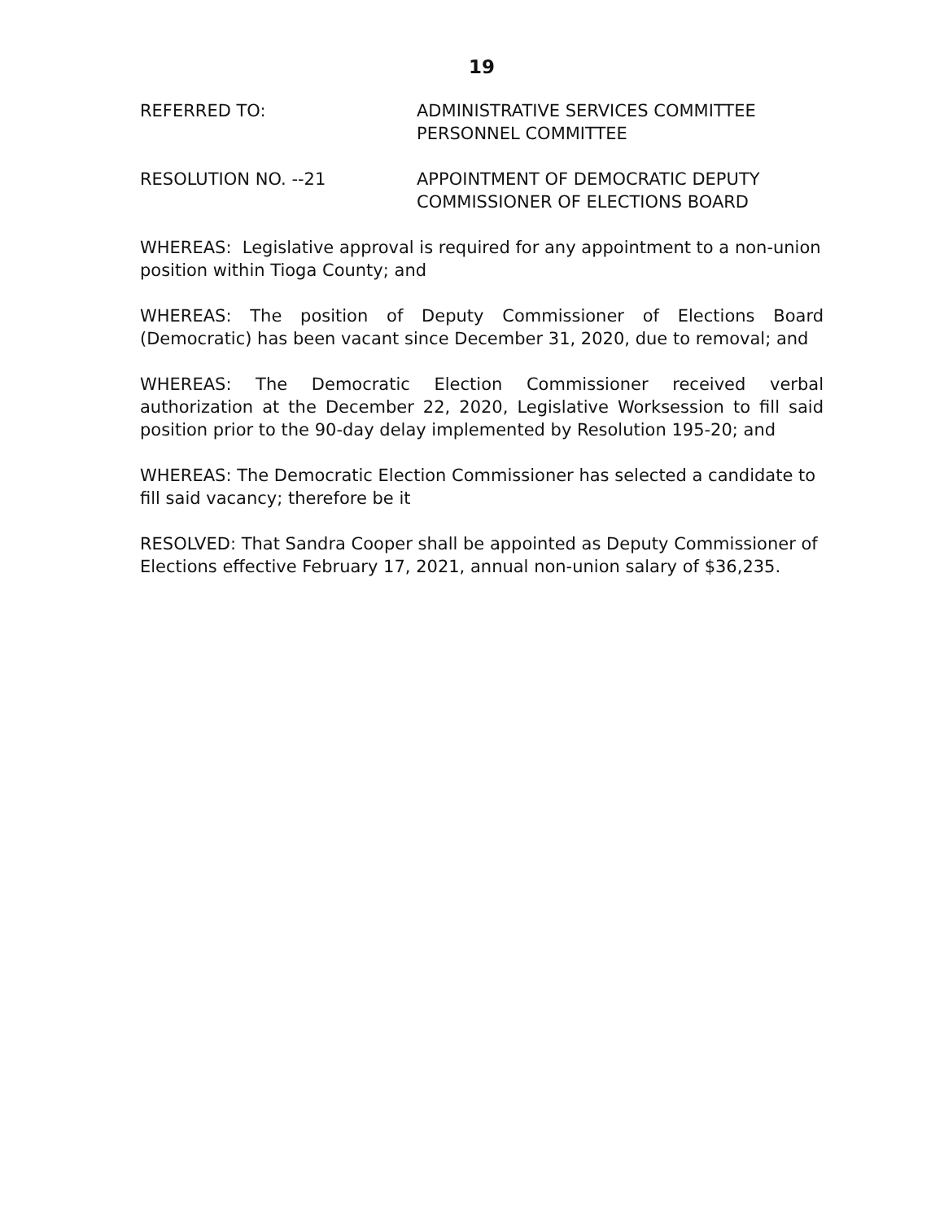19
REFERRED TO: ADMINISTRATIVE SERVICES COMMITTEE
PERSONNEL COMMITTEE
RESOLUTION NO. --21 APPOINTMENT OF DEMOCRATIC DEPUTY
COMMISSIONER OF ELECTIONS BOARD
WHEREAS: Legislative approval is required for any appointment to a non-union position within Tioga County; and
WHEREAS: The position of Deputy Commissioner of Elections Board (Democratic) has been vacant since December 31, 2020, due to removal; and
WHEREAS: The Democratic Election Commissioner received verbal authorization at the December 22, 2020, Legislative Worksession to fill said position prior to the 90-day delay implemented by Resolution 195-20; and
WHEREAS: The Democratic Election Commissioner has selected a candidate to fill said vacancy; therefore be it
RESOLVED: That Sandra Cooper shall be appointed as Deputy Commissioner of Elections effective February 17, 2021, annual non-union salary of $36,235.